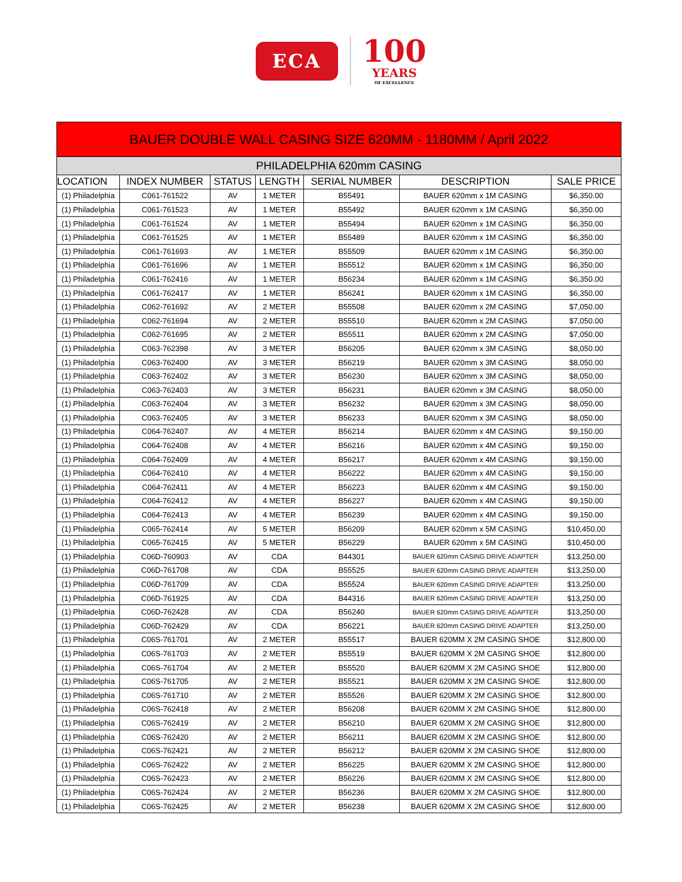ECA
100
YEARS
OF EXCELLENCE
| BAUER DOUBLE WALL CASING SIZE 620MM - 1180MM / April 2022 | | | | | | |
| --- | --- | --- | --- | --- | --- | --- |
| PHILADELPHIA 620mm CASING | | | | | | |
| LOCATION | INDEX NUMBER | STATUS | LENGTH | SERIAL NUMBER | DESCRIPTION | SALE PRICE |
| (1) Philadelphia | C061-761522 | AV | 1 METER | B55491 | BAUER 620mm x 1M CASING | $6,350.00 |
| (1) Philadelphia | C061-761523 | AV | 1 METER | B55492 | BAUER 620mm x 1M CASING | $6,350.00 |
| (1) Philadelphia | C061-761524 | AV | 1 METER | B55494 | BAUER 620mm x 1M CASING | $6,350.00 |
| (1) Philadelphia | C061-761525 | AV | 1 METER | B55489 | BAUER 620mm x 1M CASING | $6,350.00 |
| (1) Philadelphia | C061-761693 | AV | 1 METER | B55509 | BAUER 620mm x 1M CASING | $6,350.00 |
| (1) Philadelphia | C061-761696 | AV | 1 METER | B55512 | BAUER 620mm x 1M CASING | $6,350.00 |
| (1) Philadelphia | C061-762416 | AV | 1 METER | B56234 | BAUER 620mm x 1M CASING | $6,350.00 |
| (1) Philadelphia | C061-762417 | AV | 1 METER | B56241 | BAUER 620mm x 1M CASING | $6,350.00 |
| (1) Philadelphia | C062-761692 | AV | 2 METER | B55508 | BAUER 620mm x 2M CASING | $7,050.00 |
| (1) Philadelphia | C062-761694 | AV | 2 METER | B55510 | BAUER 620mm x 2M CASING | $7,050.00 |
| (1) Philadelphia | C062-761695 | AV | 2 METER | B55511 | BAUER 620mm x 2M CASING | $7,050.00 |
| (1) Philadelphia | C063-762398 | AV | 3 METER | B56205 | BAUER 620mm x 3M CASING | $8,050.00 |
| (1) Philadelphia | C063-762400 | AV | 3 METER | B56219 | BAUER 620mm x 3M CASING | $8,050.00 |
| (1) Philadelphia | C063-762402 | AV | 3 METER | B56230 | BAUER 620mm x 3M CASING | $8,050.00 |
| (1) Philadelphia | C063-762403 | AV | 3 METER | B56231 | BAUER 620mm x 3M CASING | $8,050.00 |
| (1) Philadelphia | C063-762404 | AV | 3 METER | B56232 | BAUER 620mm x 3M CASING | $8,050.00 |
| (1) Philadelphia | C063-762405 | AV | 3 METER | B56233 | BAUER 620mm x 3M CASING | $8,050.00 |
| (1) Philadelphia | C064-762407 | AV | 4 METER | B56214 | BAUER 620mm x 4M CASING | $9,150.00 |
| (1) Philadelphia | C064-762408 | AV | 4 METER | B56216 | BAUER 620mm x 4M CASING | $9,150.00 |
| (1) Philadelphia | C064-762409 | AV | 4 METER | B56217 | BAUER 620mm x 4M CASING | $9,150.00 |
| (1) Philadelphia | C064-762410 | AV | 4 METER | B56222 | BAUER 620mm x 4M CASING | $9,150.00 |
| (1) Philadelphia | C064-762411 | AV | 4 METER | B56223 | BAUER 620mm x 4M CASING | $9,150.00 |
| (1) Philadelphia | C064-762412 | AV | 4 METER | B56227 | BAUER 620mm x 4M CASING | $9,150.00 |
| (1) Philadelphia | C064-762413 | AV | 4 METER | B56239 | BAUER 620mm x 4M CASING | $9,150.00 |
| (1) Philadelphia | C065-762414 | AV | 5 METER | B56209 | BAUER 620mm x 5M CASING | $10,450.00 |
| (1) Philadelphia | C065-762415 | AV | 5 METER | B56229 | BAUER 620mm x 5M CASING | $10,450.00 |
| (1) Philadelphia | C06D-760903 | AV | CDA | B44301 | BAUER 620mm CASING DRIVE ADAPTER | $13,250.00 |
| (1) Philadelphia | C06D-761708 | AV | CDA | B55525 | BAUER 620mm CASING DRIVE ADAPTER | $13,250.00 |
| (1) Philadelphia | C06D-761709 | AV | CDA | B55524 | BAUER 620mm CASING DRIVE ADAPTER | $13,250.00 |
| (1) Philadelphia | C06D-761925 | AV | CDA | B44316 | BAUER 620mm CASING DRIVE ADAPTER | $13,250.00 |
| (1) Philadelphia | C06D-762428 | AV | CDA | B56240 | BAUER 620mm CASING DRIVE ADAPTER | $13,250.00 |
| (1) Philadelphia | C06D-762429 | AV | CDA | B56221 | BAUER 620mm CASING DRIVE ADAPTER | $13,250.00 |
| (1) Philadelphia | C06S-761701 | AV | 2 METER | B55517 | BAUER 620MM X 2M CASING SHOE | $12,800.00 |
| (1) Philadelphia | C06S-761703 | AV | 2 METER | B55519 | BAUER 620MM X 2M CASING SHOE | $12,800.00 |
| (1) Philadelphia | C06S-761704 | AV | 2 METER | B55520 | BAUER 620MM X 2M CASING SHOE | $12,800.00 |
| (1) Philadelphia | C06S-761705 | AV | 2 METER | B55521 | BAUER 620MM X 2M CASING SHOE | $12,800.00 |
| (1) Philadelphia | C06S-761710 | AV | 2 METER | B55526 | BAUER 620MM X 2M CASING SHOE | $12,800.00 |
| (1) Philadelphia | C06S-762418 | AV | 2 METER | B56208 | BAUER 620MM X 2M CASING SHOE | $12,800.00 |
| (1) Philadelphia | C06S-762419 | AV | 2 METER | B56210 | BAUER 620MM X 2M CASING SHOE | $12,800.00 |
| (1) Philadelphia | C06S-762420 | AV | 2 METER | B56211 | BAUER 620MM X 2M CASING SHOE | $12,800.00 |
| (1) Philadelphia | C06S-762421 | AV | 2 METER | B56212 | BAUER 620MM X 2M CASING SHOE | $12,800.00 |
| (1) Philadelphia | C06S-762422 | AV | 2 METER | B56225 | BAUER 620MM X 2M CASING SHOE | $12,800.00 |
| (1) Philadelphia | C06S-762423 | AV | 2 METER | B56226 | BAUER 620MM X 2M CASING SHOE | $12,800.00 |
| (1) Philadelphia | C06S-762424 | AV | 2 METER | B56236 | BAUER 620MM X 2M CASING SHOE | $12,800.00 |
| (1) Philadelphia | C06S-762425 | AV | 2 METER | B56238 | BAUER 620MM X 2M CASING SHOE | $12,800.00 |